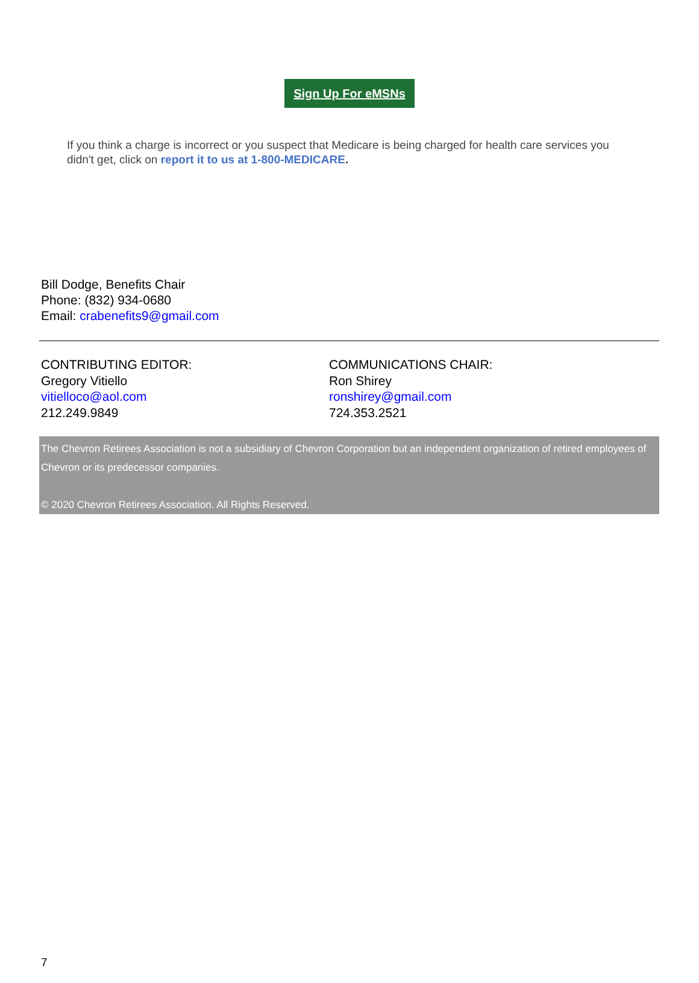Sign Up For eMSNs
If you think a charge is incorrect or you suspect that Medicare is being charged for health care services you didn't get, click on report it to us at 1-800-MEDICARE.
Bill Dodge, Benefits Chair
Phone: (832) 934-0680
Email: crabenefits9@gmail.com
CONTRIBUTING EDITOR:
Gregory Vitiello
vitielloco@aol.com
212.249.9849
COMMUNICATIONS CHAIR:
Ron Shirey
ronshirey@gmail.com
724.353.2521
The Chevron Retirees Association is not a subsidiary of Chevron Corporation but an independent organization of retired employees of Chevron or its predecessor companies.
© 2020 Chevron Retirees Association. All Rights Reserved.
7